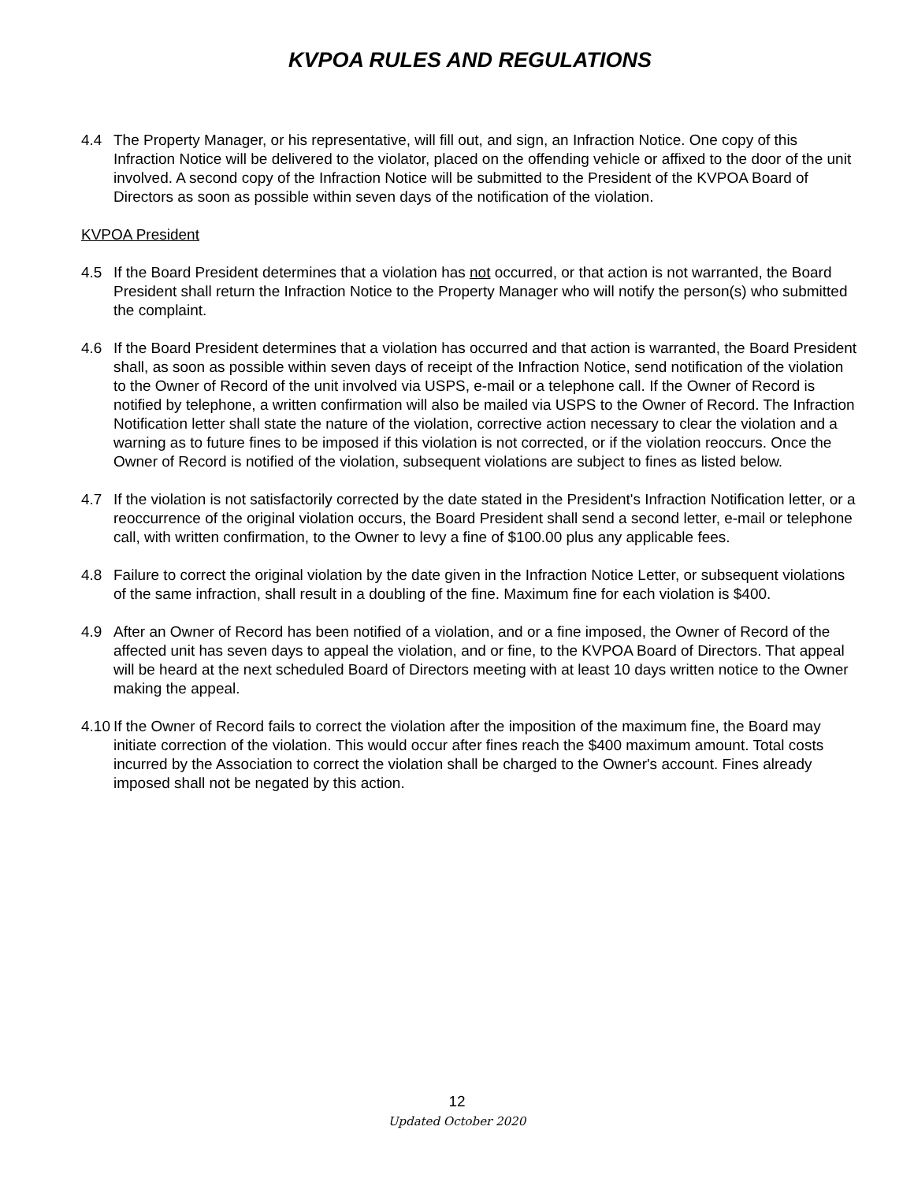KVPOA RULES AND REGULATIONS
4.4 The Property Manager, or his representative, will fill out, and sign, an Infraction Notice. One copy of this Infraction Notice will be delivered to the violator, placed on the offending vehicle or affixed to the door of the unit involved. A second copy of the Infraction Notice will be submitted to the President of the KVPOA Board of Directors as soon as possible within seven days of the notification of the violation.
KVPOA President
4.5 If the Board President determines that a violation has not occurred, or that action is not warranted, the Board President shall return the Infraction Notice to the Property Manager who will notify the person(s) who submitted the complaint.
4.6 If the Board President determines that a violation has occurred and that action is warranted, the Board President shall, as soon as possible within seven days of receipt of the Infraction Notice, send notification of the violation to the Owner of Record of the unit involved via USPS, e-mail or a telephone call. If the Owner of Record is notified by telephone, a written confirmation will also be mailed via USPS to the Owner of Record. The Infraction Notification letter shall state the nature of the violation, corrective action necessary to clear the violation and a warning as to future fines to be imposed if this violation is not corrected, or if the violation reoccurs. Once the Owner of Record is notified of the violation, subsequent violations are subject to fines as listed below.
4.7 If the violation is not satisfactorily corrected by the date stated in the President's Infraction Notification letter, or a reoccurrence of the original violation occurs, the Board President shall send a second letter, e-mail or telephone call, with written confirmation, to the Owner to levy a fine of $100.00 plus any applicable fees.
4.8 Failure to correct the original violation by the date given in the Infraction Notice Letter, or subsequent violations of the same infraction, shall result in a doubling of the fine. Maximum fine for each violation is $400.
4.9 After an Owner of Record has been notified of a violation, and or a fine imposed, the Owner of Record of the affected unit has seven days to appeal the violation, and or fine, to the KVPOA Board of Directors. That appeal will be heard at the next scheduled Board of Directors meeting with at least 10 days written notice to the Owner making the appeal.
4.10
If the Owner of Record fails to correct the violation after the imposition of the maximum fine, the Board may initiate correction of the violation. This would occur after fines reach the $400 maximum amount. Total costs incurred by the Association to correct the violation shall be charged to the Owner's account. Fines already imposed shall not be negated by this action.
12
Updated October 2020